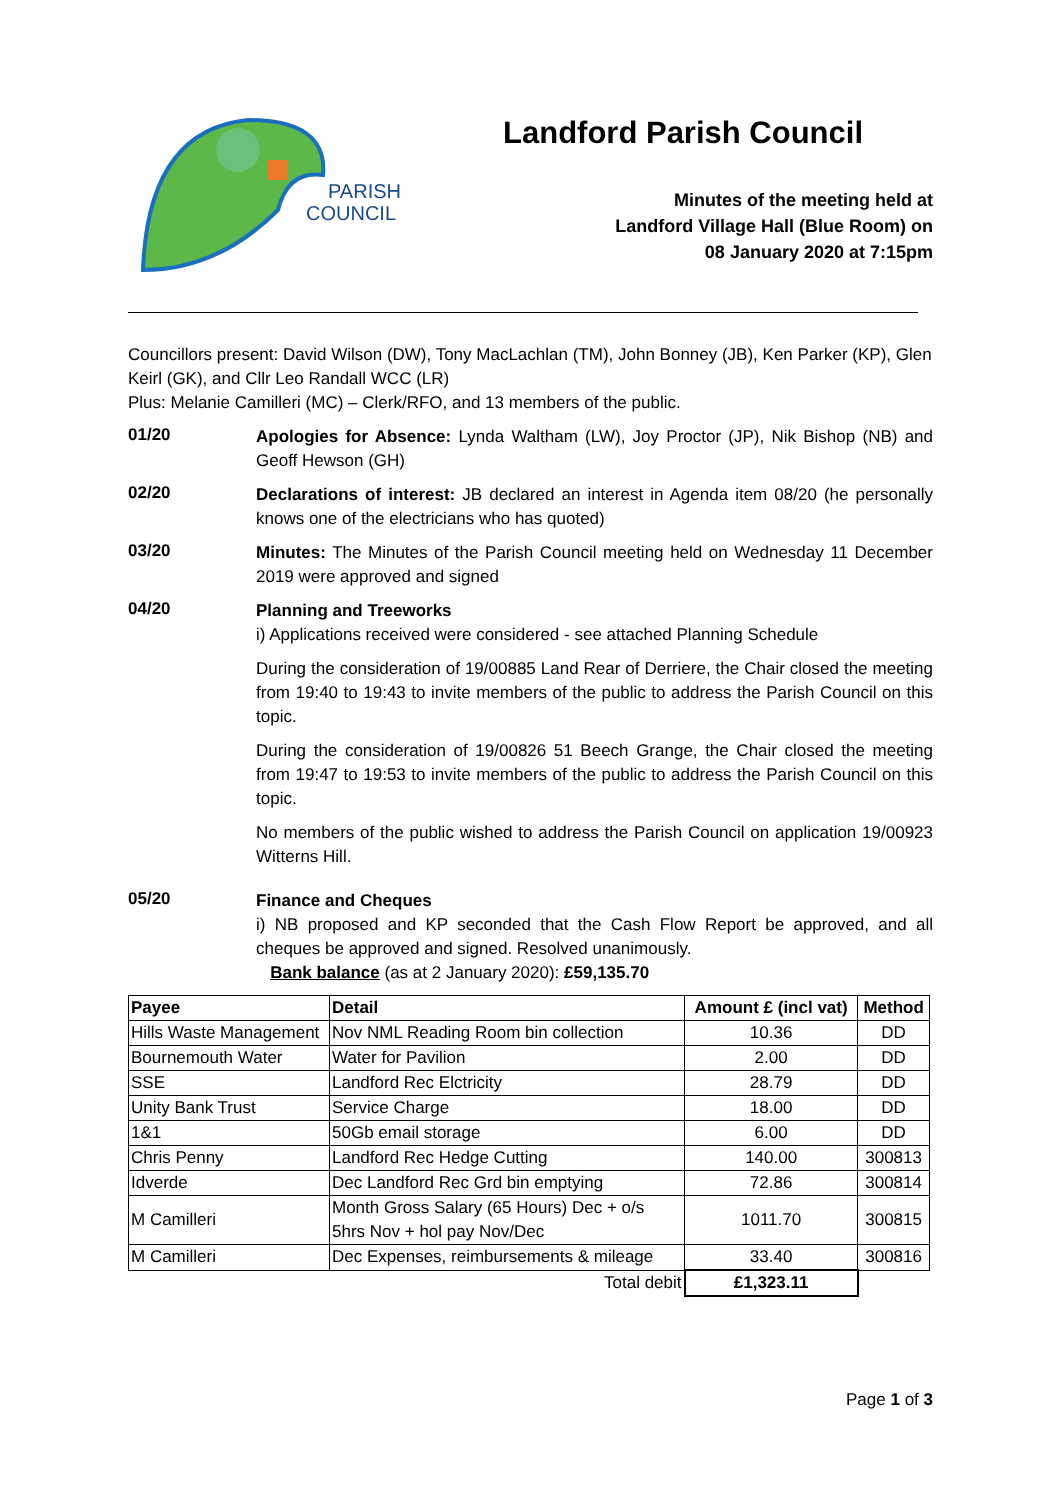PARISH
COUNCIL
Landford Parish Council
Minutes of the meeting held at
Landford Village Hall (Blue Room) on
08 January 2020 at 7:15pm
Councillors present: David Wilson (DW), Tony MacLachlan (TM), John Bonney (JB), Ken Parker (KP), Glen Keirl (GK), and Cllr Leo Randall WCC (LR)
Plus: Melanie Camilleri (MC) – Clerk/RFO, and 13 members of the public.
01/20
Apologies for Absence: Lynda Waltham (LW), Joy Proctor (JP), Nik Bishop (NB) and Geoff Hewson (GH)
02/20
Declarations of interest: JB declared an interest in Agenda item 08/20 (he personally knows one of the electricians who has quoted)
03/20
Minutes: The Minutes of the Parish Council meeting held on Wednesday 11 December 2019 were approved and signed
04/20
Planning and Treeworks
i) Applications received were considered - see attached Planning Schedule
During the consideration of 19/00885 Land Rear of Derriere, the Chair closed the meeting from 19:40 to 19:43 to invite members of the public to address the Parish Council on this topic.
During the consideration of 19/00826 51 Beech Grange, the Chair closed the meeting from 19:47 to 19:53 to invite members of the public to address the Parish Council on this topic.
No members of the public wished to address the Parish Council on application 19/00923 Witterns Hill.
05/20
Finance and Cheques
i) NB proposed and KP seconded that the Cash Flow Report be approved, and all cheques be approved and signed. Resolved unanimously.
Bank balance (as at 2 January 2020): £59,135.70
| Payee | Detail | Amount £ (incl vat) | Method |
| --- | --- | --- | --- |
| Hills Waste Management | Nov NML Reading Room bin collection | 10.36 | DD |
| Bournemouth Water | Water for Pavilion | 2.00 | DD |
| SSE | Landford Rec Elctricity | 28.79 | DD |
| Unity Bank Trust | Service Charge | 18.00 | DD |
| 1&1 | 50Gb email storage | 6.00 | DD |
| Chris Penny | Landford Rec Hedge Cutting | 140.00 | 300813 |
| Idverde | Dec Landford Rec Grd bin emptying | 72.86 | 300814 |
| M Camilleri | Month Gross Salary (65 Hours) Dec + o/s 5hrs Nov + hol pay Nov/Dec | 1011.70 | 300815 |
| M Camilleri | Dec Expenses, reimbursements & mileage | 33.40 | 300816 |
| Total debit | | £1,323.11 | |
Page 1 of 3